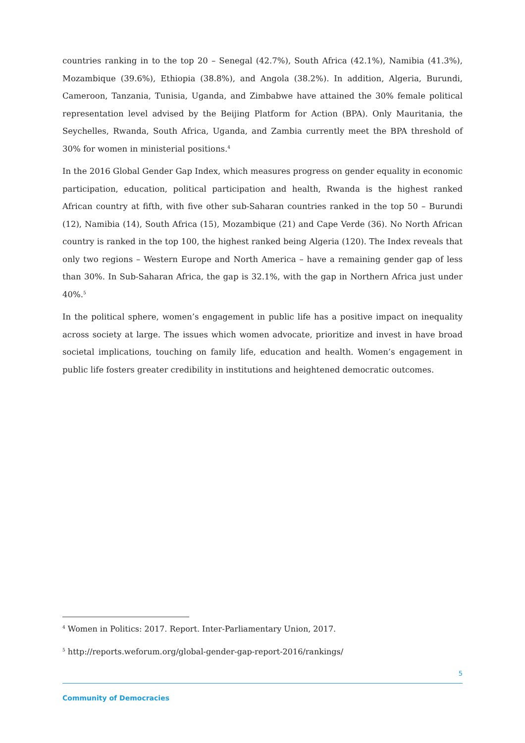countries ranking in to the top 20 – Senegal (42.7%), South Africa (42.1%), Namibia (41.3%), Mozambique (39.6%), Ethiopia (38.8%), and Angola (38.2%). In addition, Algeria, Burundi, Cameroon, Tanzania, Tunisia, Uganda, and Zimbabwe have attained the 30% female political representation level advised by the Beijing Platform for Action (BPA). Only Mauritania, the Seychelles, Rwanda, South Africa, Uganda, and Zambia currently meet the BPA threshold of 30% for women in ministerial positions.<sup>4</sup>
In the 2016 Global Gender Gap Index, which measures progress on gender equality in economic participation, education, political participation and health, Rwanda is the highest ranked African country at fifth, with five other sub-Saharan countries ranked in the top 50 – Burundi (12), Namibia (14), South Africa (15), Mozambique (21) and Cape Verde (36). No North African country is ranked in the top 100, the highest ranked being Algeria (120). The Index reveals that only two regions – Western Europe and North America – have a remaining gender gap of less than 30%. In Sub-Saharan Africa, the gap is 32.1%, with the gap in Northern Africa just under 40%.<sup>5</sup>
In the political sphere, women’s engagement in public life has a positive impact on inequality across society at large. The issues which women advocate, prioritize and invest in have broad societal implications, touching on family life, education and health. Women’s engagement in public life fosters greater credibility in institutions and heightened democratic outcomes.
<sup>4</sup> Women in Politics: 2017. Report. Inter-Parliamentary Union, 2017.
<sup>5</sup> http://reports.weforum.org/global-gender-gap-report-2016/rankings/
5
Community of Democracies